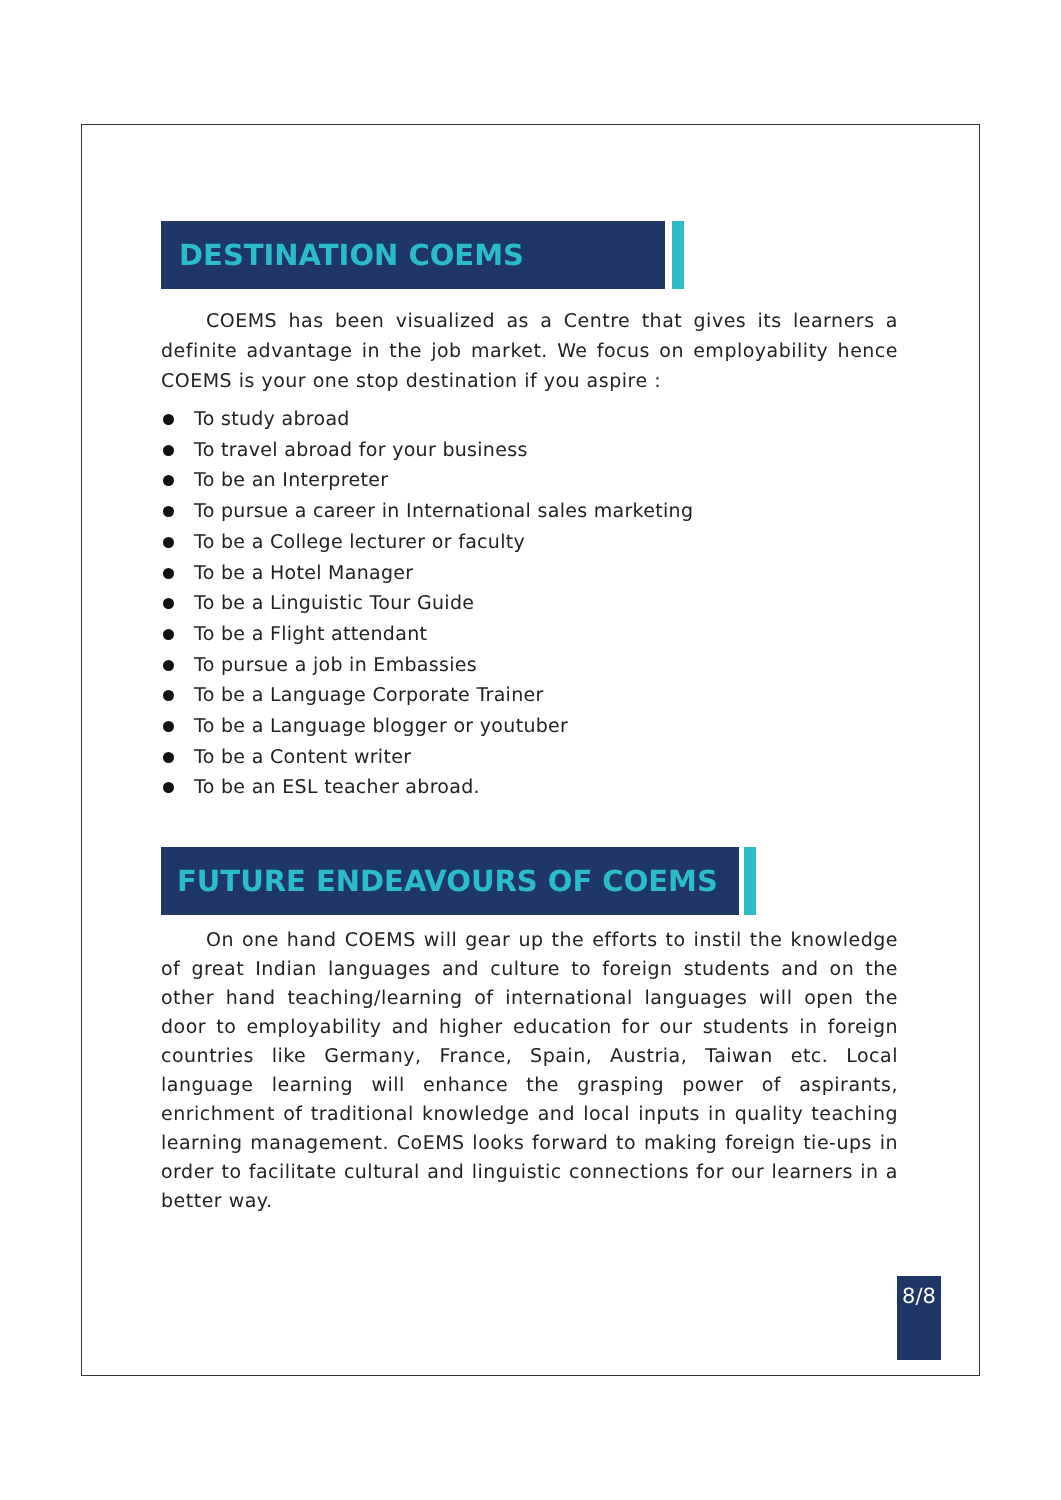DESTINATION COEMS
COEMS has been visualized as a Centre that gives its learners a definite advantage in the job market. We focus on employability hence COEMS is your one stop destination if you aspire :
To study abroad
To travel abroad for your business
To be an Interpreter
To pursue a career in International sales marketing
To be a College lecturer or faculty
To be a Hotel Manager
To be a Linguistic Tour Guide
To be a Flight attendant
To pursue a job in Embassies
To be a Language Corporate Trainer
To be a Language blogger or youtuber
To be a Content writer
To be an ESL teacher abroad.
FUTURE ENDEAVOURS OF COEMS
On one hand COEMS will gear up the efforts to instil the knowledge of great Indian languages and culture to foreign students and on the other hand teaching/learning of international languages will open the door to employability and higher education for our students in foreign countries like Germany, France, Spain, Austria, Taiwan etc. Local language learning will enhance the grasping power of aspirants, enrichment of traditional knowledge and local inputs in quality teaching learning management. CoEMS looks forward to making foreign tie-ups in order to facilitate cultural and linguistic connections for our learners in a better way.
8/8